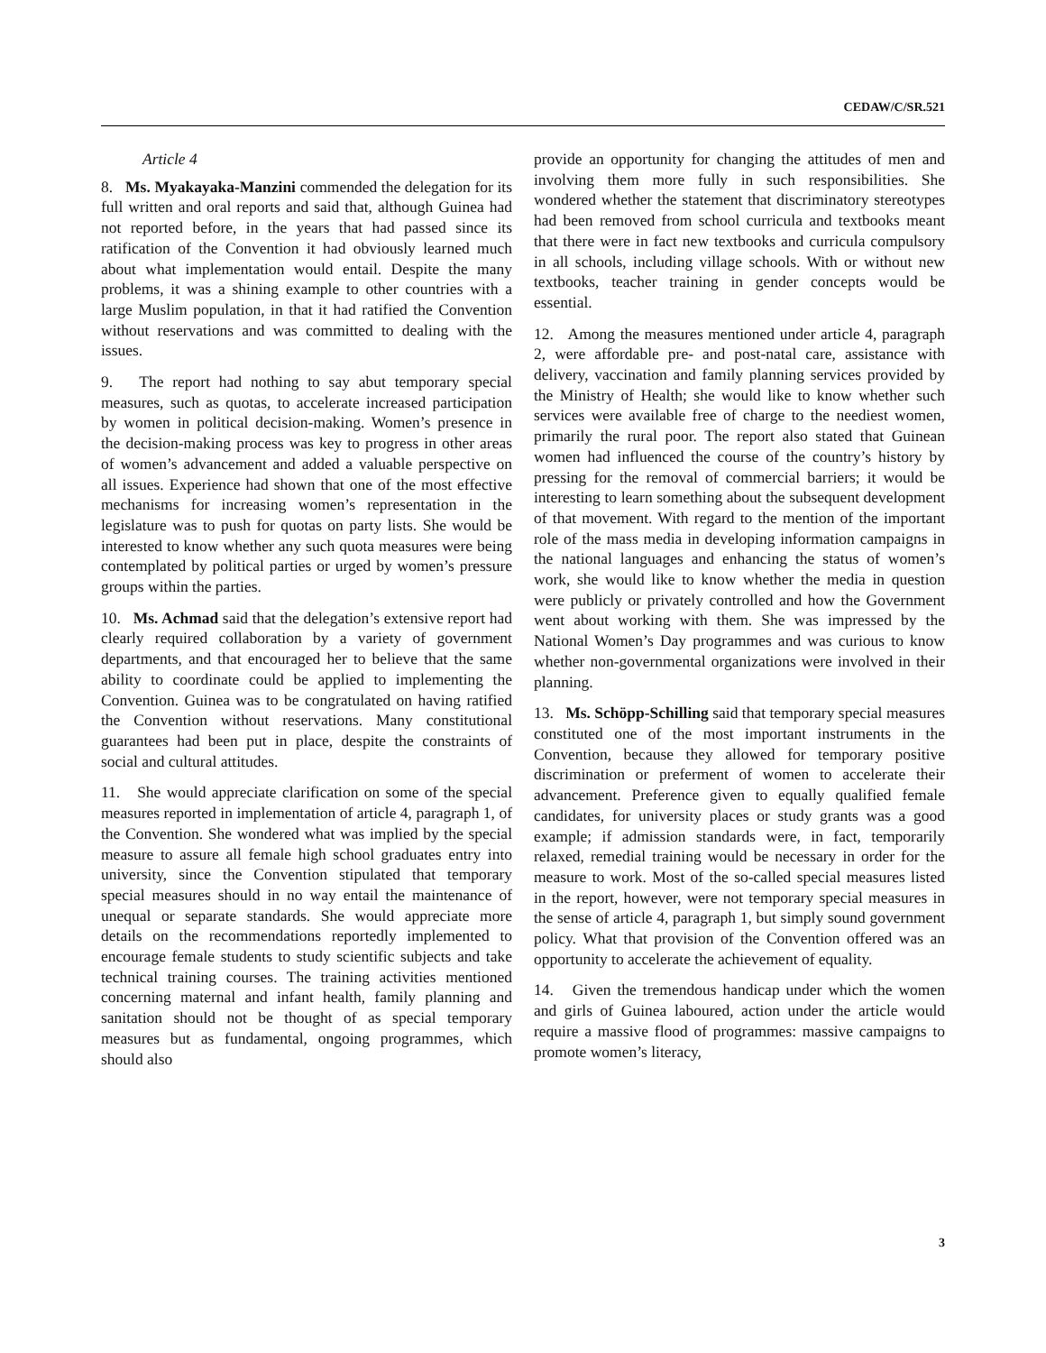CEDAW/C/SR.521
Article 4
8. Ms. Myakayaka-Manzini commended the delegation for its full written and oral reports and said that, although Guinea had not reported before, in the years that had passed since its ratification of the Convention it had obviously learned much about what implementation would entail. Despite the many problems, it was a shining example to other countries with a large Muslim population, in that it had ratified the Convention without reservations and was committed to dealing with the issues.
9. The report had nothing to say abut temporary special measures, such as quotas, to accelerate increased participation by women in political decision-making. Women’s presence in the decision-making process was key to progress in other areas of women’s advancement and added a valuable perspective on all issues. Experience had shown that one of the most effective mechanisms for increasing women’s representation in the legislature was to push for quotas on party lists. She would be interested to know whether any such quota measures were being contemplated by political parties or urged by women’s pressure groups within the parties.
10. Ms. Achmad said that the delegation’s extensive report had clearly required collaboration by a variety of government departments, and that encouraged her to believe that the same ability to coordinate could be applied to implementing the Convention. Guinea was to be congratulated on having ratified the Convention without reservations. Many constitutional guarantees had been put in place, despite the constraints of social and cultural attitudes.
11. She would appreciate clarification on some of the special measures reported in implementation of article 4, paragraph 1, of the Convention. She wondered what was implied by the special measure to assure all female high school graduates entry into university, since the Convention stipulated that temporary special measures should in no way entail the maintenance of unequal or separate standards. She would appreciate more details on the recommendations reportedly implemented to encourage female students to study scientific subjects and take technical training courses. The training activities mentioned concerning maternal and infant health, family planning and sanitation should not be thought of as special temporary measures but as fundamental, ongoing programmes, which should also
provide an opportunity for changing the attitudes of men and involving them more fully in such responsibilities. She wondered whether the statement that discriminatory stereotypes had been removed from school curricula and textbooks meant that there were in fact new textbooks and curricula compulsory in all schools, including village schools. With or without new textbooks, teacher training in gender concepts would be essential.
12. Among the measures mentioned under article 4, paragraph 2, were affordable pre- and post-natal care, assistance with delivery, vaccination and family planning services provided by the Ministry of Health; she would like to know whether such services were available free of charge to the neediest women, primarily the rural poor. The report also stated that Guinean women had influenced the course of the country’s history by pressing for the removal of commercial barriers; it would be interesting to learn something about the subsequent development of that movement. With regard to the mention of the important role of the mass media in developing information campaigns in the national languages and enhancing the status of women’s work, she would like to know whether the media in question were publicly or privately controlled and how the Government went about working with them. She was impressed by the National Women’s Day programmes and was curious to know whether non-governmental organizations were involved in their planning.
13. Ms. Schöpp-Schilling said that temporary special measures constituted one of the most important instruments in the Convention, because they allowed for temporary positive discrimination or preferment of women to accelerate their advancement. Preference given to equally qualified female candidates, for university places or study grants was a good example; if admission standards were, in fact, temporarily relaxed, remedial training would be necessary in order for the measure to work. Most of the so-called special measures listed in the report, however, were not temporary special measures in the sense of article 4, paragraph 1, but simply sound government policy. What that provision of the Convention offered was an opportunity to accelerate the achievement of equality.
14. Given the tremendous handicap under which the women and girls of Guinea laboured, action under the article would require a massive flood of programmes: massive campaigns to promote women’s literacy,
3